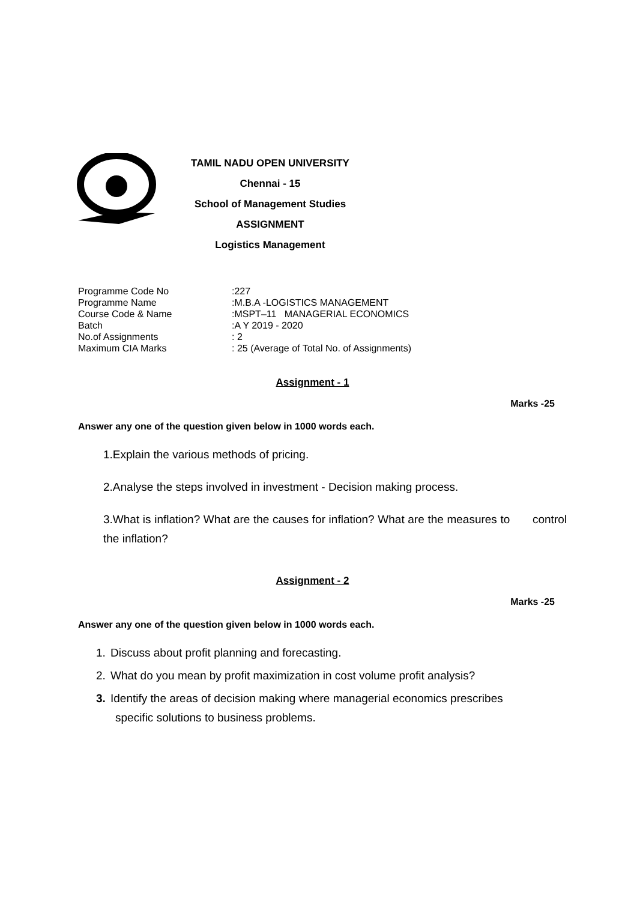TAMIL NADU OPEN UNIVERSITY
Chennai - 15
School of Management Studies
ASSIGNMENT
Logistics Management
Programme Code No:227
Programme Name:M.B.A -LOGISTICS MANAGEMENT
Course Code & Name:MSPT–11 MANAGERIAL ECONOMICS
Batch:A Y 2019 - 2020
No.of Assignments: 2
Maximum CIA Marks: 25 (Average of Total No. of Assignments)
Assignment - 1
Marks -25
Answer any one of the question given below in 1000 words each.
1.Explain the various methods of pricing.
2.Analyse the steps involved in investment - Decision making process.
3.What is inflation? What are the causes for inflation? What are the measures to control the inflation?
Assignment - 2
Marks -25
Answer any one of the question given below in 1000 words each.
1. Discuss about profit planning and forecasting.
2. What do you mean by profit maximization in cost volume profit analysis?
3. Identify the areas of decision making where managerial economics prescribes
specific solutions to business problems.